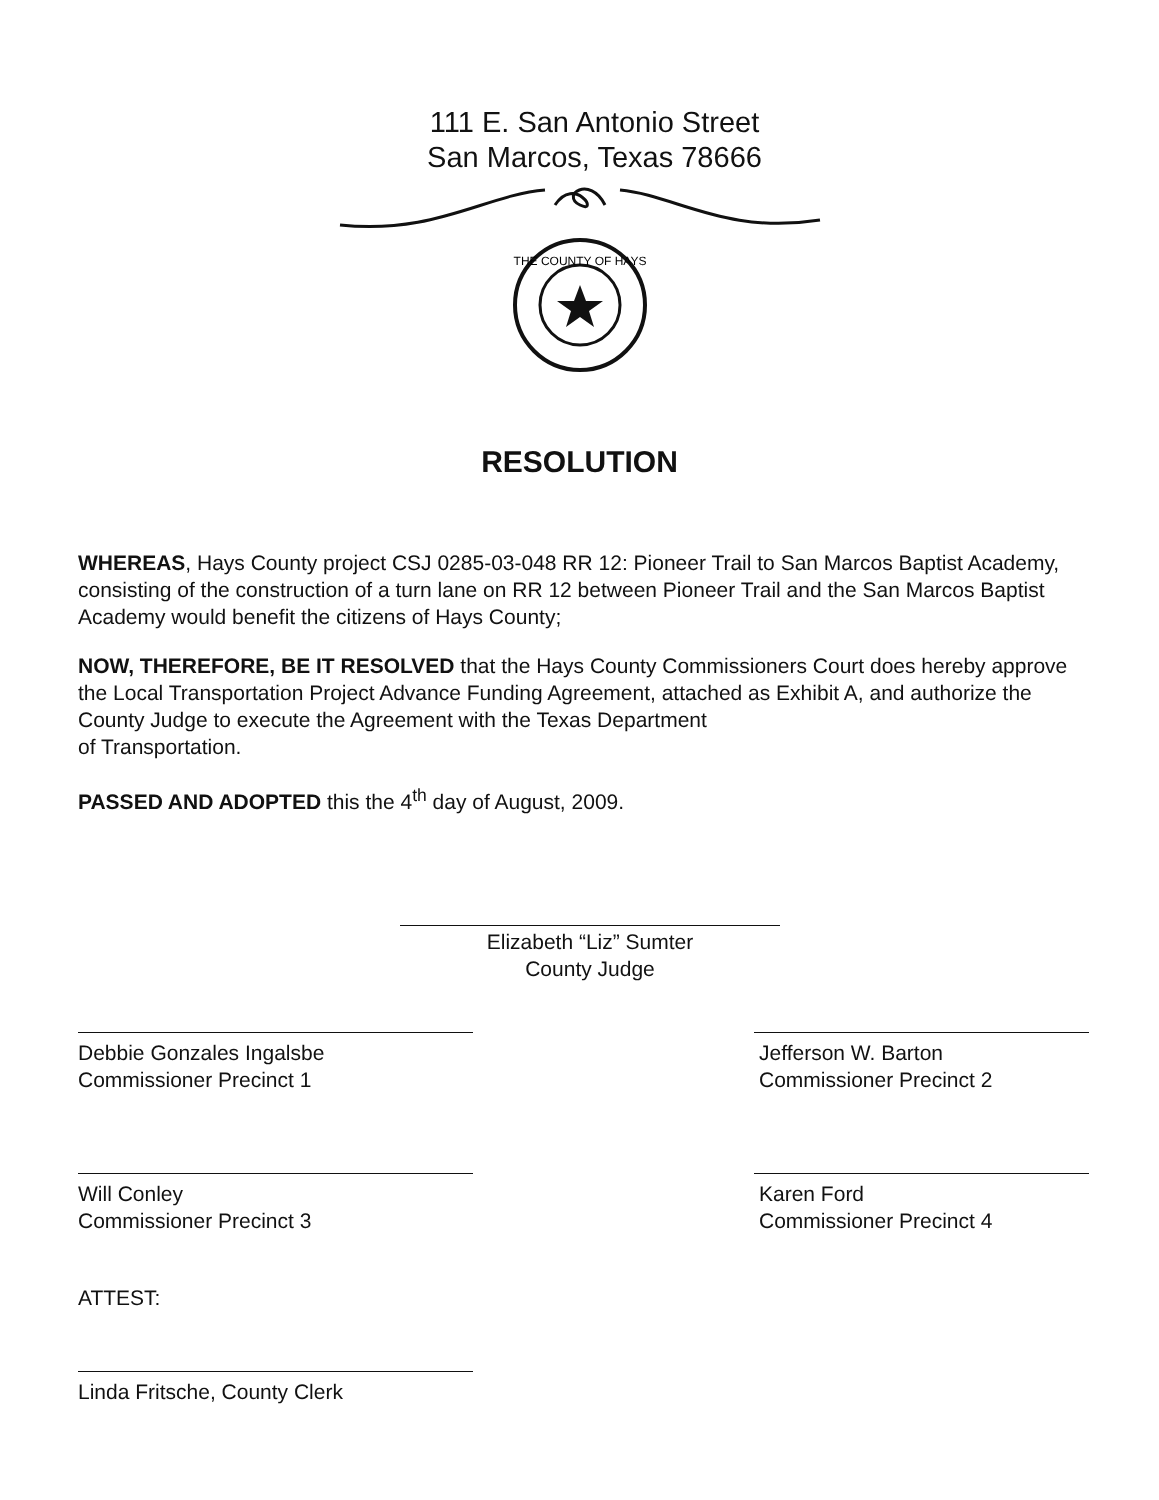111 E. San Antonio Street
San Marcos, Texas 78666
THE COUNTY OF HAYS
RESOLUTION
WHEREAS, Hays County project CSJ 0285-03-048 RR 12: Pioneer Trail to San Marcos Baptist Academy, consisting of the construction of a turn lane on RR 12 between Pioneer Trail and the San Marcos Baptist Academy would benefit the citizens of Hays County;
NOW, THEREFORE, BE IT RESOLVED that the Hays County Commissioners Court does hereby approve the Local Transportation Project Advance Funding Agreement, attached as Exhibit A, and authorize the County Judge to execute the Agreement with the Texas Department
of Transportation.
PASSED AND ADOPTED this the 4<sup>th</sup> day of August, 2009.
Elizabeth “Liz” Sumter
County Judge
Debbie Gonzales Ingalsbe
Commissioner Precinct 1
Jefferson W. Barton
Commissioner Precinct 2
Will Conley
Commissioner Precinct 3
Karen Ford
Commissioner Precinct 4
ATTEST:
Linda Fritsche, County Clerk